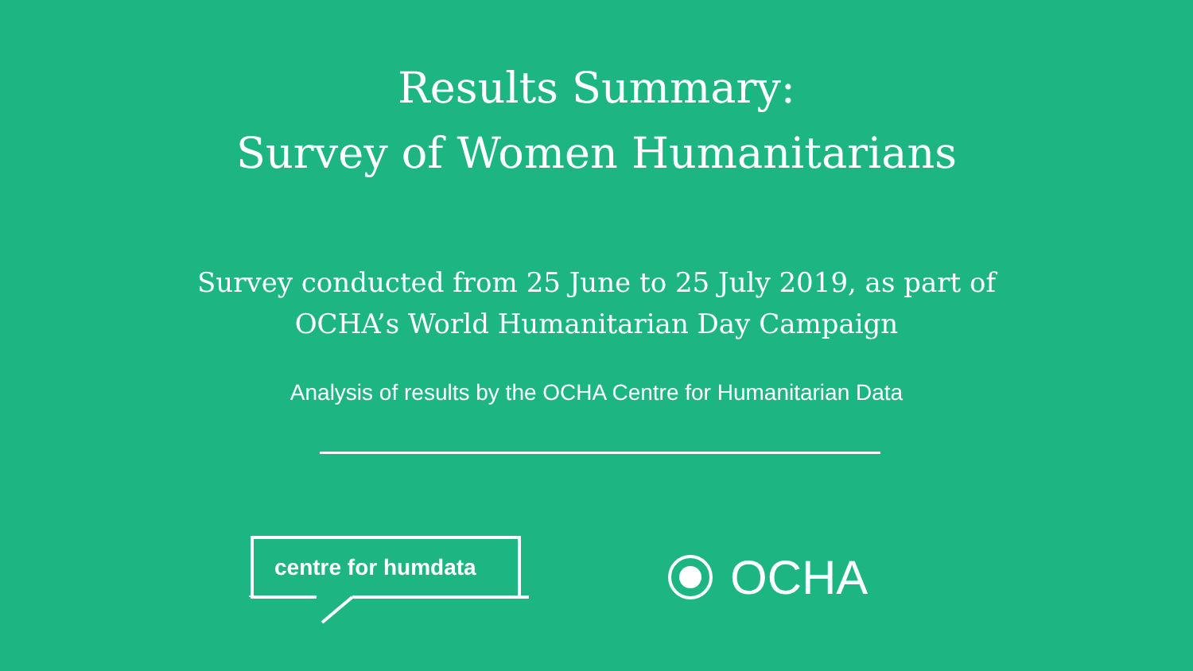Results Summary:
Survey of Women Humanitarians
Survey conducted from 25 June to 25 July 2019, as part of
OCHA’s World Humanitarian Day Campaign
Analysis of results by the OCHA Centre for Humanitarian Data
centre for humdata
OCHA